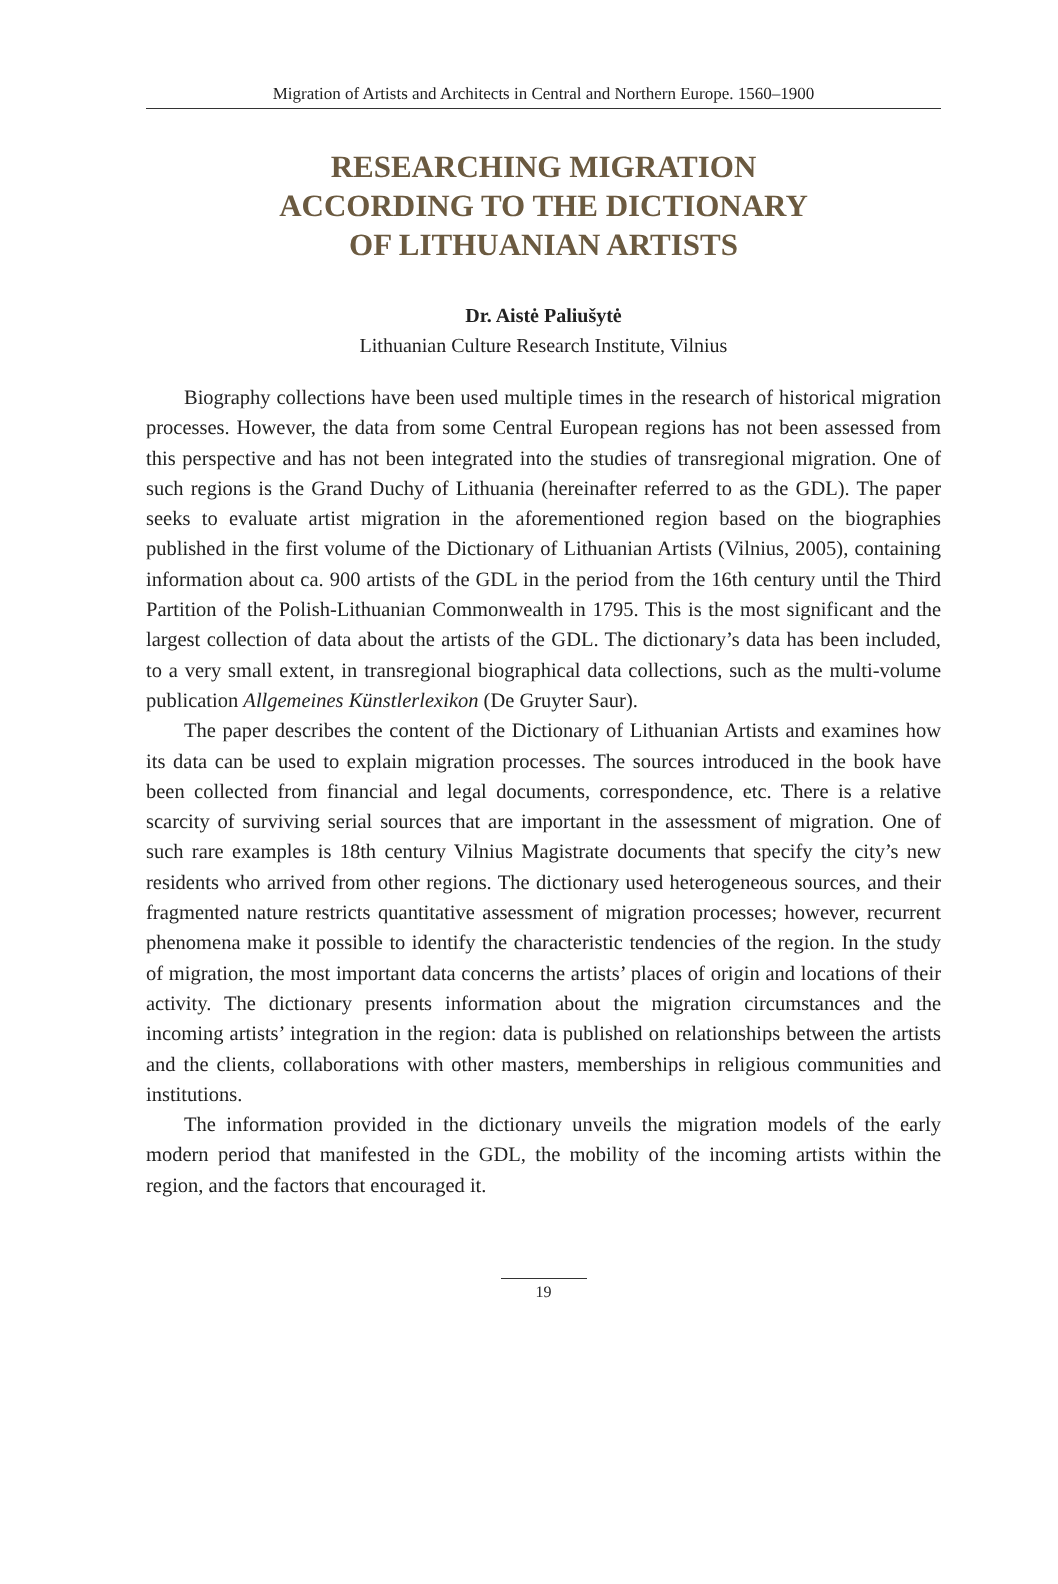Migration of Artists and Architects in Central and Northern Europe. 1560–1900
RESEARCHING MIGRATION
ACCORDING TO THE DICTIONARY
OF LITHUANIAN ARTISTS
Dr. Aistė Paliušytė
Lithuanian Culture Research Institute, Vilnius
Biography collections have been used multiple times in the research of historical migration processes. However, the data from some Central European regions has not been assessed from this perspective and has not been integrated into the studies of transregional migration. One of such regions is the Grand Duchy of Lithuania (hereinafter referred to as the GDL). The paper seeks to evaluate artist migration in the aforementioned region based on the biographies published in the first volume of the Dictionary of Lithuanian Artists (Vilnius, 2005), containing information about ca. 900 artists of the GDL in the period from the 16th century until the Third Partition of the Polish-Lithuanian Commonwealth in 1795. This is the most significant and the largest collection of data about the artists of the GDL. The dictionary’s data has been included, to a very small extent, in transregional biographical data collections, such as the multi-volume publication Allgemeines Künstlerlexikon (De Gruyter Saur).
The paper describes the content of the Dictionary of Lithuanian Artists and examines how its data can be used to explain migration processes. The sources introduced in the book have been collected from financial and legal documents, correspondence, etc. There is a relative scarcity of surviving serial sources that are important in the assessment of migration. One of such rare examples is 18th century Vilnius Magistrate documents that specify the city’s new residents who arrived from other regions. The dictionary used heterogeneous sources, and their fragmented nature restricts quantitative assessment of migration processes; however, recurrent phenomena make it possible to identify the characteristic tendencies of the region. In the study of migration, the most important data concerns the artists’ places of origin and locations of their activity. The dictionary presents information about the migration circumstances and the incoming artists’ integration in the region: data is published on relationships between the artists and the clients, collaborations with other masters, memberships in religious communities and institutions.
The information provided in the dictionary unveils the migration models of the early modern period that manifested in the GDL, the mobility of the incoming artists within the region, and the factors that encouraged it.
19